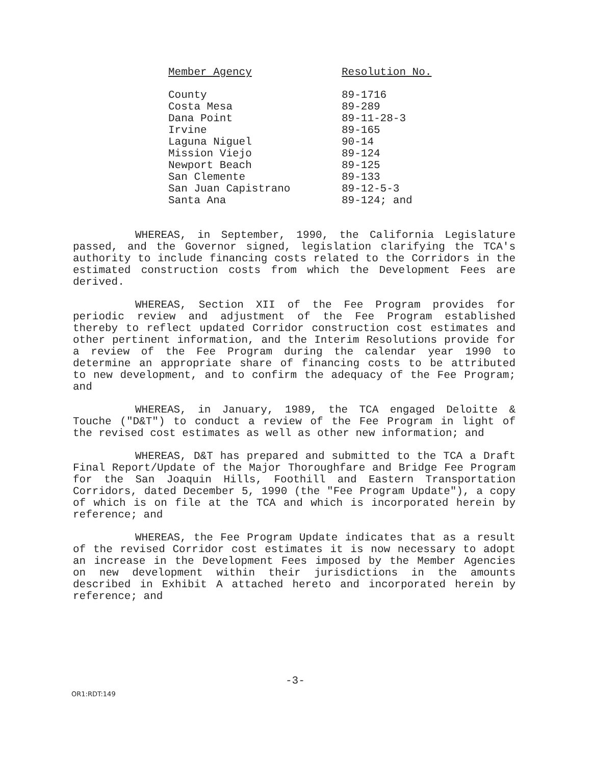| Member Agency | Resolution No. |
| --- | --- |
| County | 89-1716 |
| Costa Mesa | 89-289 |
| Dana Point | 89-11-28-3 |
| Irvine | 89-165 |
| Laguna Niguel | 90-14 |
| Mission Viejo | 89-124 |
| Newport Beach | 89-125 |
| San Clemente | 89-133 |
| San Juan Capistrano | 89-12-5-3 |
| Santa Ana | 89-124; and |
WHEREAS, in September, 1990, the California Legislature passed, and the Governor signed, legislation clarifying the TCA's authority to include financing costs related to the Corridors in the estimated construction costs from which the Development Fees are derived.
WHEREAS, Section XII of the Fee Program provides for periodic review and adjustment of the Fee Program established thereby to reflect updated Corridor construction cost estimates and other pertinent information, and the Interim Resolutions provide for a review of the Fee Program during the calendar year 1990 to determine an appropriate share of financing costs to be attributed to new development, and to confirm the adequacy of the Fee Program; and
WHEREAS, in January, 1989, the TCA engaged Deloitte & Touche ("D&T") to conduct a review of the Fee Program in light of the revised cost estimates as well as other new information; and
WHEREAS, D&T has prepared and submitted to the TCA a Draft Final Report/Update of the Major Thoroughfare and Bridge Fee Program for the San Joaquin Hills, Foothill and Eastern Transportation Corridors, dated December 5, 1990 (the "Fee Program Update"), a copy of which is on file at the TCA and which is incorporated herein by reference; and
WHEREAS, the Fee Program Update indicates that as a result of the revised Corridor cost estimates it is now necessary to adopt an increase in the Development Fees imposed by the Member Agencies on new development within their jurisdictions in the amounts described in Exhibit A attached hereto and incorporated herein by reference; and
-3-
OR1:RDT:149